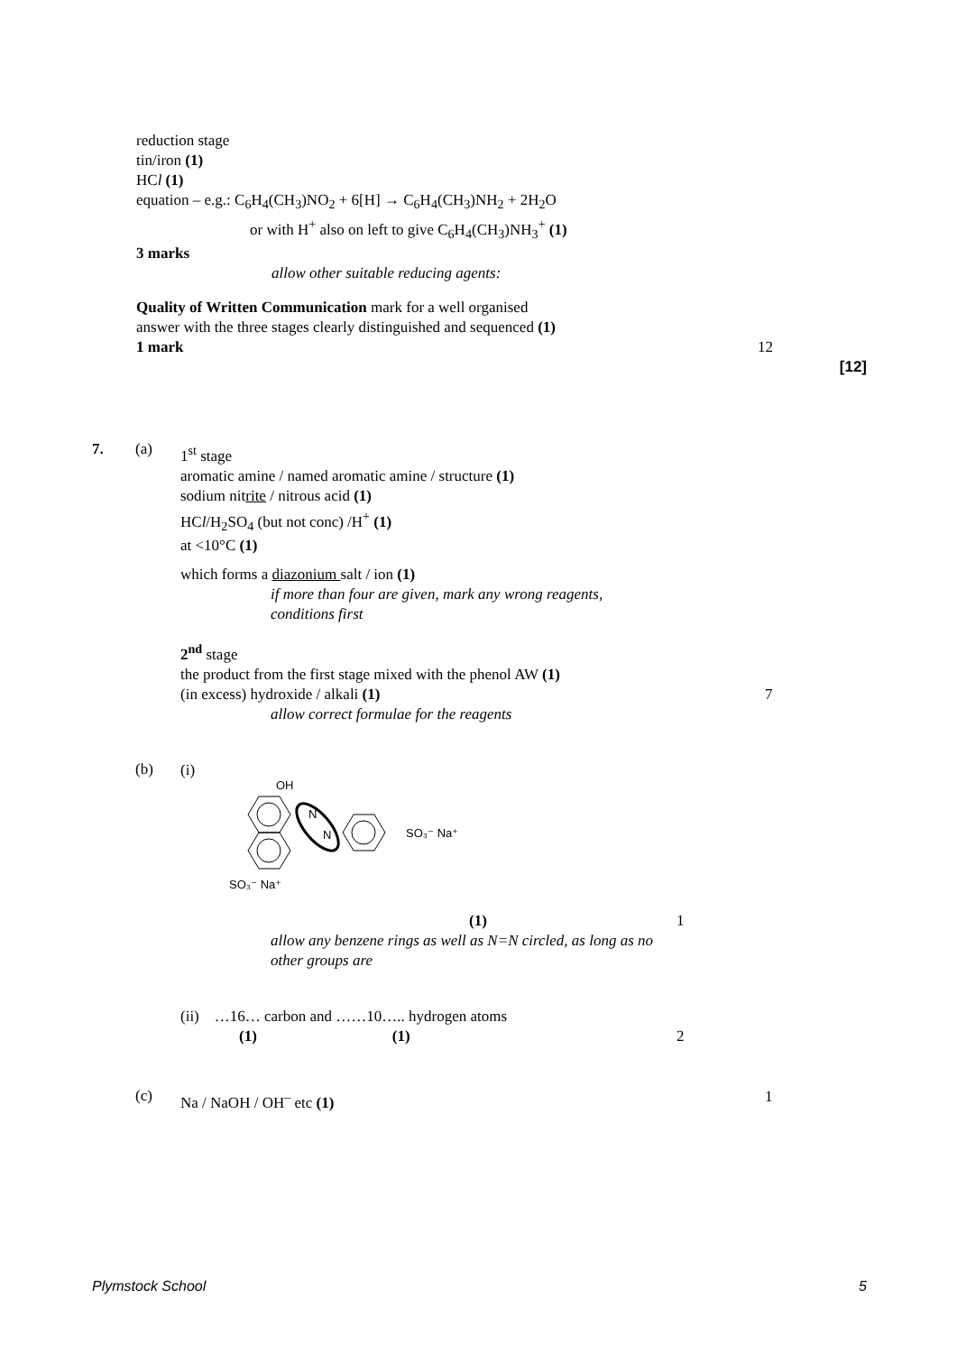reduction stage
tin/iron (1)
HCl (1)
equation – e.g.: C<sub>6</sub>H<sub>4</sub>(CH<sub>3</sub>)NO<sub>2</sub> + 6[H] → C<sub>6</sub>H<sub>4</sub>(CH<sub>3</sub>)NH<sub>2</sub> + 2H<sub>2</sub>O
or with H<sup>+</sup> also on left to give C<sub>6</sub>H<sub>4</sub>(CH<sub>3</sub>)NH<sub>3</sub><sup>+</sup> (1)
3 marks
allow other suitable reducing agents:
Quality of Written Communication mark for a well organised
answer with the three stages clearly distinguished and sequenced (1)
1 mark 12
[12]
7. (a)
1<sup>st</sup> stage
aromatic amine / named aromatic amine / structure (1)
sodium nitrite / nitrous acid (1)
HCl/H<sub>2</sub>SO<sub>4</sub> (but not conc) /H<sup>+</sup> (1)
at <10°C (1)
which forms a diazonium salt / ion (1)
if more than four are given, mark any wrong reagents,
conditions first
2<sup>nd</sup> stage
the product from the first stage mixed with the phenol AW (1)
(in excess) hydroxide / alkali (1) 7
allow correct formulae for the reagents
(b)
(i)
OH
N
N
SO₃⁻ Na⁺
SO₃⁻ Na⁺
(1) 1
allow any benzene rings as well as N=N circled, as long as no
other groups are
(ii) …16… carbon and ……10….. hydrogen atoms
(1) (1) 2
(c)
Na / NaOH / OH<sup>–</sup> etc (1) 1
Plymstock School 5